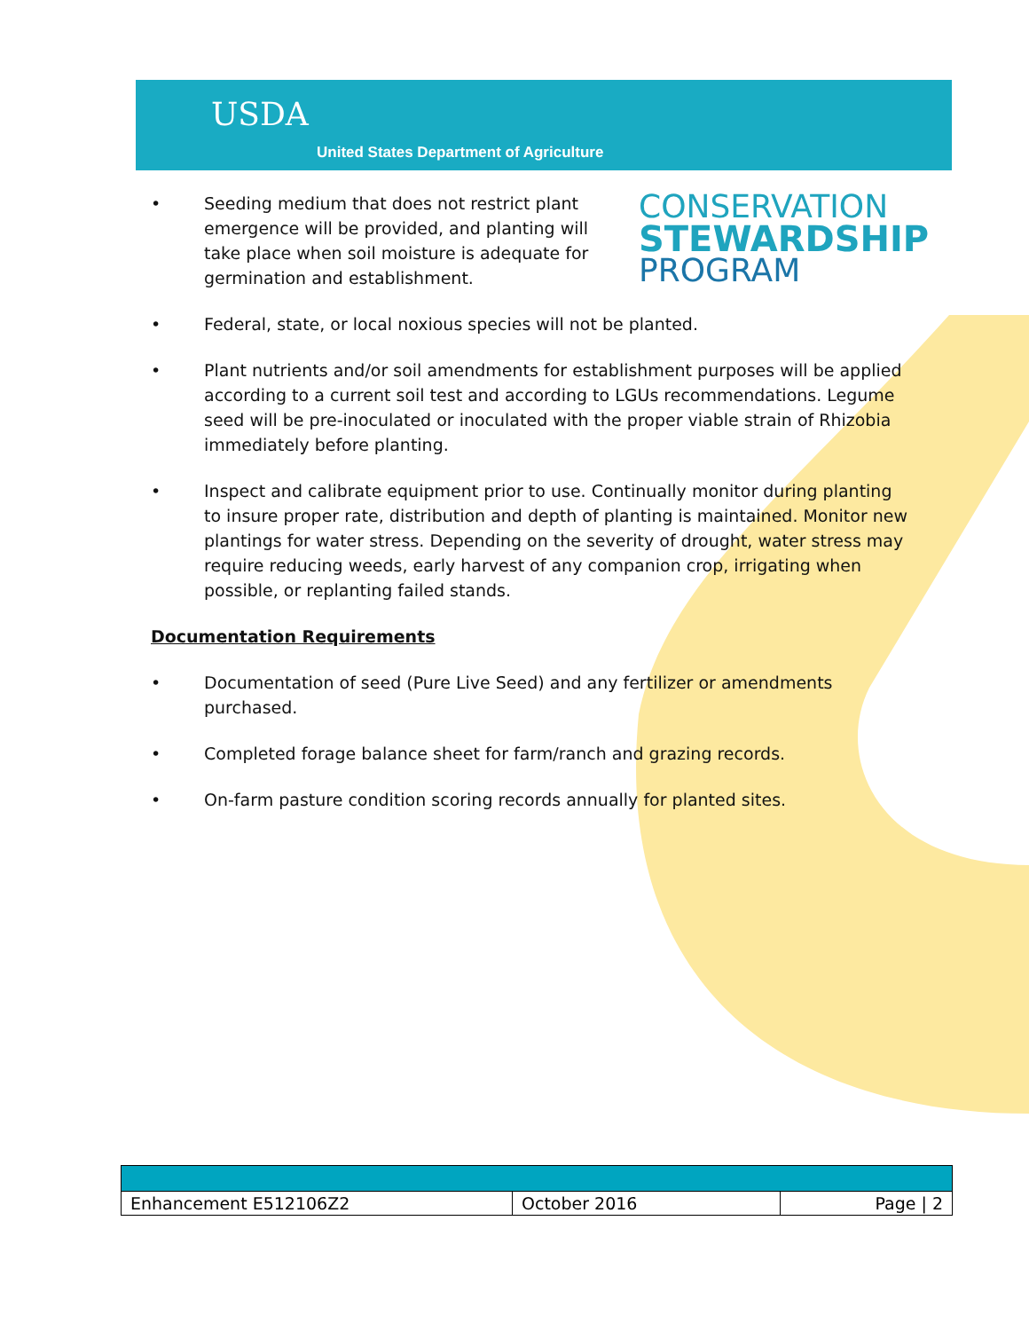USDA
United States Department of Agriculture
•
CONSERVATION
STEWARDSHIP
PROGRAM
Seeding medium that does not restrict plant emergence will be provided, and planting will take place when soil moisture is adequate for germination and establishment.
• Federal, state, or local noxious species will not be planted.
• Plant nutrients and/or soil amendments for establishment purposes will be applied according to a current soil test and according to LGUs recommendations. Legume seed will be pre-inoculated or inoculated with the proper viable strain of Rhizobia immediately before planting.
• Inspect and calibrate equipment prior to use. Continually monitor during planting to insure proper rate, distribution and depth of planting is maintained. Monitor new plantings for water stress. Depending on the severity of drought, water stress may require reducing weeds, early harvest of any companion crop, irrigating when possible, or replanting failed stands.
Documentation Requirements
• Documentation of seed (Pure Live Seed) and any fertilizer or amendments purchased.
• Completed forage balance sheet for farm/ranch and grazing records.
• On-farm pasture condition scoring records annually for planted sites.
| Enhancement E512106Z2 | October 2016 | Page / 2 |